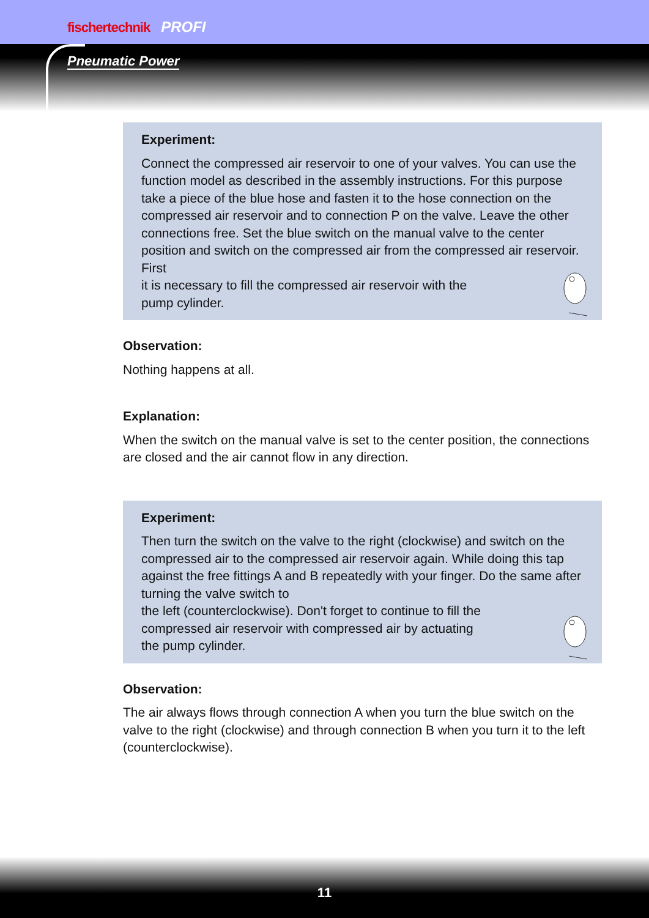fischertechnik PROFI
Pneumatic Power
Experiment:
Connect the compressed air reservoir to one of your valves. You can use the function model as described in the assembly instructions. For this purpose take a piece of the blue hose and fasten it to the hose connection on the compressed air reservoir and to connection P on the valve. Leave the other connections free. Set the blue switch on the manual valve to the center position and switch on the compressed air from the compressed air reservoir. First
it is necessary to fill the compressed air reservoir with the
pump cylinder.
Observation:
Nothing happens at all.
Explanation:
When the switch on the manual valve is set to the center position, the connections are closed and the air cannot flow in any direction.
Experiment:
Then turn the switch on the valve to the right (clockwise) and switch on the compressed air to the compressed air reservoir again. While doing this tap against the free fittings A and B repeatedly with your finger. Do the same after turning the valve switch to
the left (counterclockwise). Don't forget to continue to fill the
compressed air reservoir with compressed air by actuating
the pump cylinder.
Observation:
The air always flows through connection A when you turn the blue switch on the valve to the right (clockwise) and through connection B when you turn it to the left (counterclockwise).
11